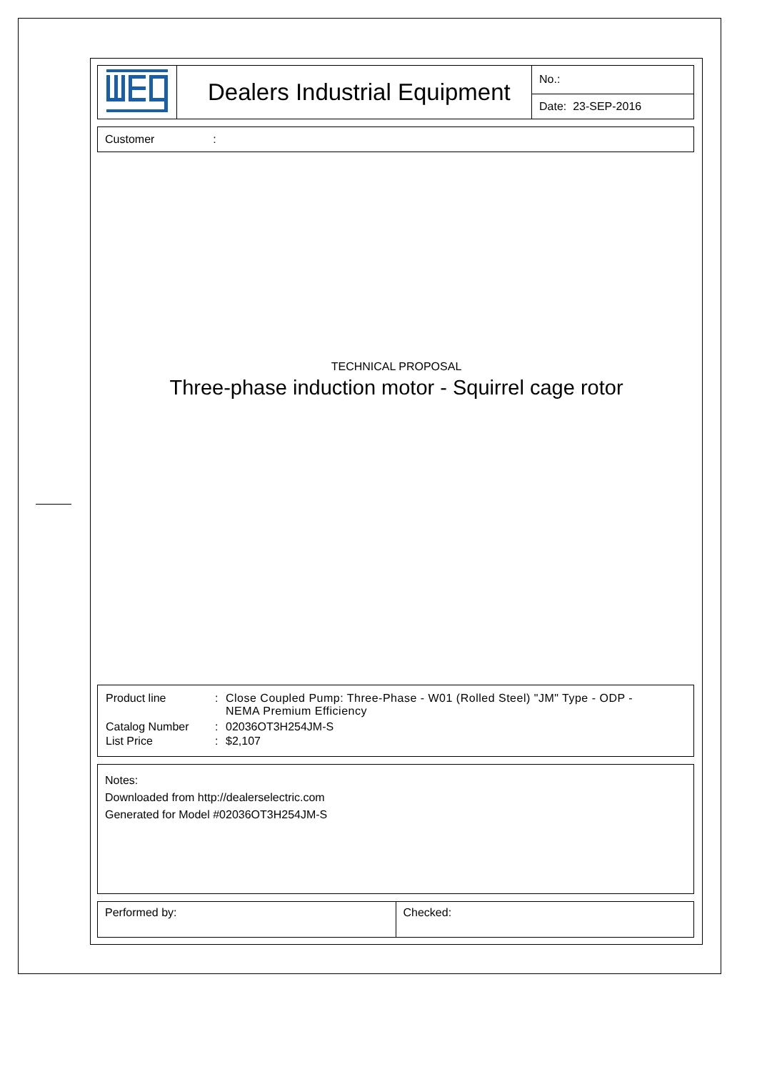| | Dealers Industrial Equipment | No.: Date: 23-SEP-2016 |
Customer:
TECHNICAL PROPOSAL
Three-phase induction motor - Squirrel cage rotor
| Product line | : | Close Coupled Pump: Three-Phase - W01 (Rolled Steel) "JM" Type - ODP - NEMA Premium Efficiency |
| Catalog Number | : | 02036OT3H254JM-S |
| List Price | : | $2,107 |
Notes:
Downloaded from http://dealerselectric.com
Generated for Model #02036OT3H254JM-S
| Performed by: | Checked: |